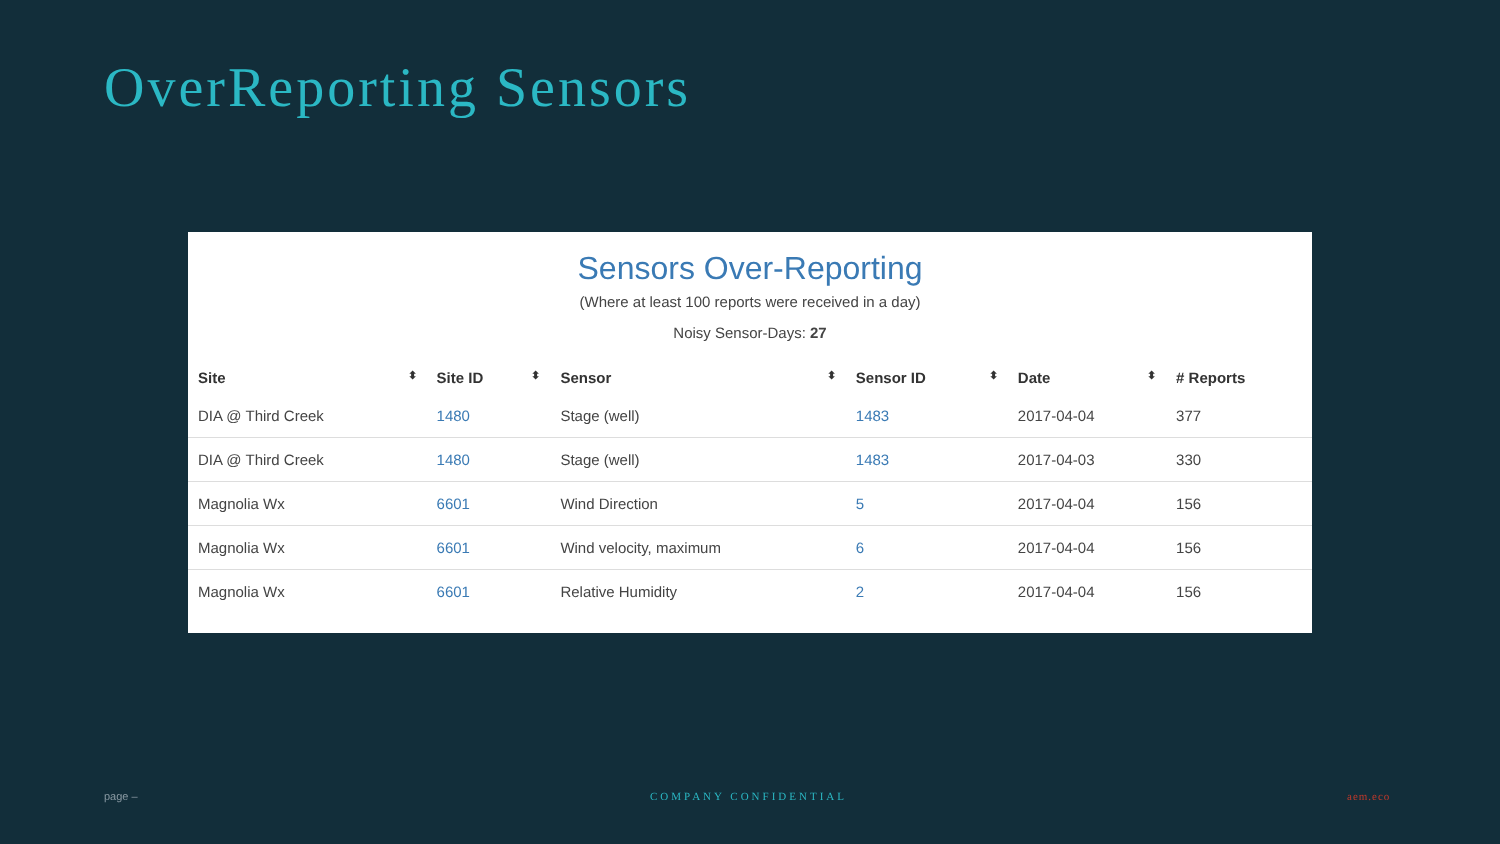OverReporting Sensors
Sensors Over-Reporting
(Where at least 100 reports were received in a day)
Noisy Sensor-Days: 27
| Site ⬍ | Site ID ⬍ | Sensor ⬍ | Sensor ID ⬍ | Date ⬍ | # Reports |
| --- | --- | --- | --- | --- | --- |
| DIA @ Third Creek | 1480 | Stage (well) | 1483 | 2017-04-04 | 377 |
| DIA @ Third Creek | 1480 | Stage (well) | 1483 | 2017-04-03 | 330 |
| Magnolia Wx | 6601 | Wind Direction | 5 | 2017-04-04 | 156 |
| Magnolia Wx | 6601 | Wind velocity, maximum | 6 | 2017-04-04 | 156 |
| Magnolia Wx | 6601 | Relative Humidity | 2 | 2017-04-04 | 156 |
page – COMPANY CONFIDENTIAL aem.eco